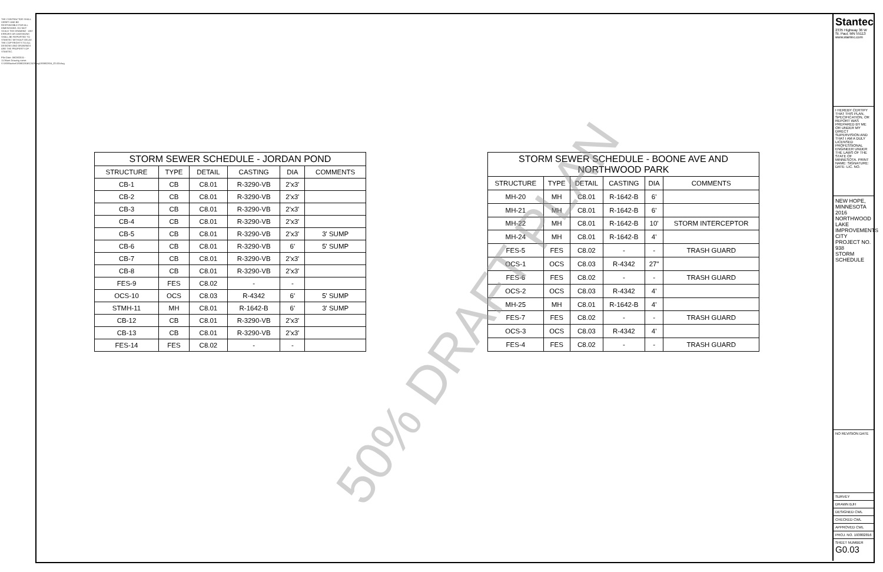THE CONTRACTOR SHALL VERIFY AND BE RESPONSIBLE FOR ALL DIMENSIONS. DO NOT SCALE THE DRAWING - ANY ERRORS OR OMISSIONS SHALL BE REPORTED TO STANTEC WITHOUT DELAY. THE COPYRIGHTS TO ALL DESIGNS AND DRAWINGS ARE THE PROPERTY OF STANTEC.
Plot Date: 08/28/2015 - 11:36am Drawing name: V:\1938\active\193802816\CAD\Dwg\193802816_G0.03.dwg
STORM SEWER SCHEDULE - JORDAN POND
| STRUCTURE | TYPE | DETAIL | CASTING | DIA | COMMENTS |
| --- | --- | --- | --- | --- | --- |
| CB-1 | CB | C8.01 | R-3290-VB | 2'x3' | |
| CB-2 | CB | C8.01 | R-3290-VB | 2'x3' | |
| CB-3 | CB | C8.01 | R-3290-VB | 2'x3' | |
| CB-4 | CB | C8.01 | R-3290-VB | 2'x3' | |
| CB-5 | CB | C8.01 | R-3290-VB | 2'x3' | 3' SUMP |
| CB-6 | CB | C8.01 | R-3290-VB | 6' | 5' SUMP |
| CB-7 | CB | C8.01 | R-3290-VB | 2'x3' | |
| CB-8 | CB | C8.01 | R-3290-VB | 2'x3' | |
| FES-9 | FES | C8.02 | - | - | |
| OCS-10 | OCS | C8.03 | R-4342 | 6' | 5' SUMP |
| STMH-11 | MH | C8.01 | R-1642-B | 6' | 3' SUMP |
| CB-12 | CB | C8.01 | R-3290-VB | 2'x3' | |
| CB-13 | CB | C8.01 | R-3290-VB | 2'x3' | |
| FES-14 | FES | C8.02 | - | - | |
STORM SEWER SCHEDULE - BOONE AVE AND NORTHWOOD PARK
| STRUCTURE | TYPE | DETAIL | CASTING | DIA | COMMENTS |
| --- | --- | --- | --- | --- | --- |
| MH-20 | MH | C8.01 | R-1642-B | 6' | |
| MH-21 | MH | C8.01 | R-1642-B | 6' | |
| MH-22 | MH | C8.01 | R-1642-B | 10' | STORM INTERCEPTOR |
| MH-24 | MH | C8.01 | R-1642-B | 4' | |
| FES-5 | FES | C8.02 | - | - | TRASH GUARD |
| OCS-1 | OCS | C8.03 | R-4342 | 27" | |
| FES-6 | FES | C8.02 | - | - | TRASH GUARD |
| OCS-2 | OCS | C8.03 | R-4342 | 4' | |
| MH-25 | MH | C8.01 | R-1642-B | 4' | |
| FES-7 | FES | C8.02 | - | - | TRASH GUARD |
| OCS-3 | OCS | C8.03 | R-4342 | 4' | |
| FES-4 | FES | C8.02 | - | - | TRASH GUARD |
50% DRAFT PLAN
Stantec
2335 Highway 36 W St. Paul, MN 55113 www.stantec.com
I HEREBY CERTIFY THAT THIS PLAN, SPECIFICATION, OR REPORT WAS PREPARED BY ME OR UNDER MY DIRECT SUPERVISION AND THAT I AM A DULY LICENSED PROFESSIONAL ENGINEER UNDER THE LAWS OF THE STATE OF MINNESOTA. PRINT NAME: SIGNATURE: DATE: LIC. NO.
NEW HOPE, MINNESOTA
2016 NORTHWOOD LAKE IMPROVEMENTS
CITY PROJECT NO. 938
STORM SCHEDULE
NO REVISION DATE
SURVEY
DRAWN BJH
DESIGNED CWL
CHECKED CWL
APPROVED CWL
PROJ. NO. 193802816
SHEET NUMBER
G0.03